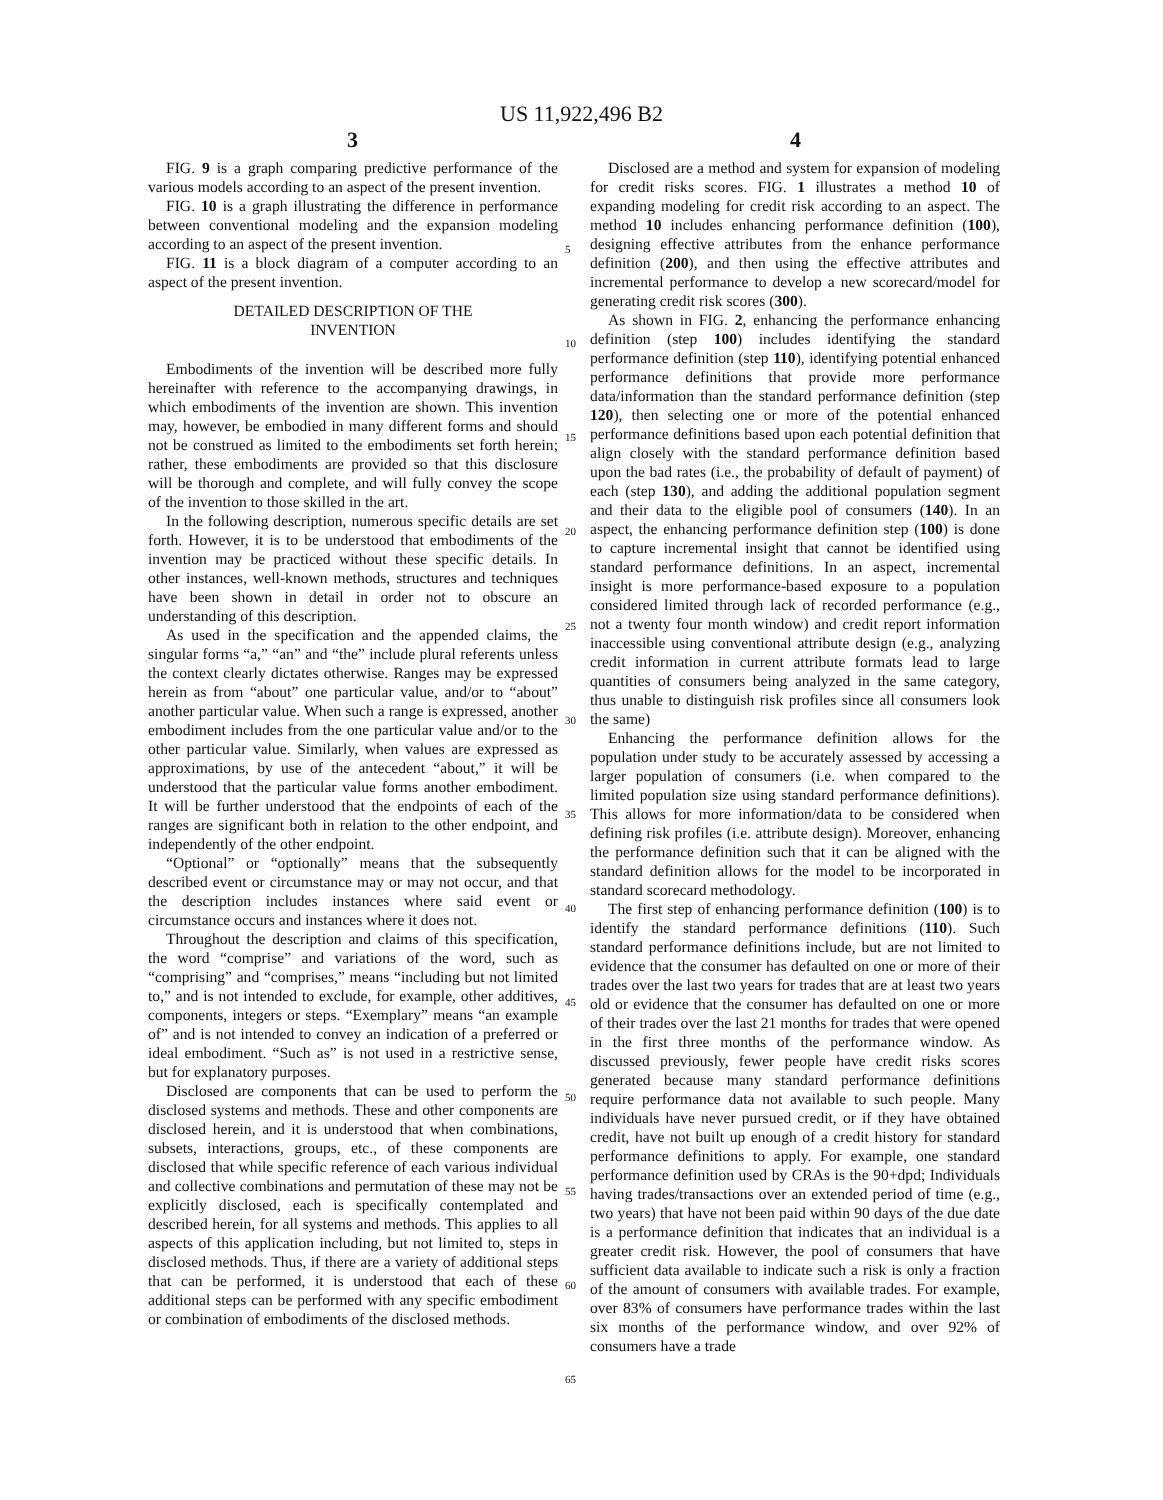US 11,922,496 B2
3 4
FIG. 9 is a graph comparing predictive performance of the various models according to an aspect of the present invention.
FIG. 10 is a graph illustrating the difference in performance between conventional modeling and the expansion modeling according to an aspect of the present invention.
FIG. 11 is a block diagram of a computer according to an aspect of the present invention.
DETAILED DESCRIPTION OF THE
INVENTION
Embodiments of the invention will be described more fully hereinafter with reference to the accompanying drawings, in which embodiments of the invention are shown. This invention may, however, be embodied in many different forms and should not be construed as limited to the embodiments set forth herein; rather, these embodiments are provided so that this disclosure will be thorough and complete, and will fully convey the scope of the invention to those skilled in the art.
In the following description, numerous specific details are set forth. However, it is to be understood that embodiments of the invention may be practiced without these specific details. In other instances, well-known methods, structures and techniques have been shown in detail in order not to obscure an understanding of this description.
As used in the specification and the appended claims, the singular forms “a,” “an” and “the” include plural referents unless the context clearly dictates otherwise. Ranges may be expressed herein as from “about” one particular value, and/or to “about” another particular value. When such a range is expressed, another embodiment includes from the one particular value and/or to the other particular value. Similarly, when values are expressed as approximations, by use of the antecedent “about,” it will be understood that the particular value forms another embodiment. It will be further understood that the endpoints of each of the ranges are significant both in relation to the other endpoint, and independently of the other endpoint.
“Optional” or “optionally” means that the subsequently described event or circumstance may or may not occur, and that the description includes instances where said event or circumstance occurs and instances where it does not.
Throughout the description and claims of this specification, the word “comprise” and variations of the word, such as “comprising” and “comprises,” means “including but not limited to,” and is not intended to exclude, for example, other additives, components, integers or steps. “Exemplary” means “an example of” and is not intended to convey an indication of a preferred or ideal embodiment. “Such as” is not used in a restrictive sense, but for explanatory purposes.
Disclosed are components that can be used to perform the disclosed systems and methods. These and other components are disclosed herein, and it is understood that when combinations, subsets, interactions, groups, etc., of these components are disclosed that while specific reference of each various individual and collective combinations and permutation of these may not be explicitly disclosed, each is specifically contemplated and described herein, for all systems and methods. This applies to all aspects of this application including, but not limited to, steps in disclosed methods. Thus, if there are a variety of additional steps that can be performed, it is understood that each of these additional steps can be performed with any specific embodiment or combination of embodiments of the disclosed methods.
5
10
15
20
25
30
35
40
45
50
55
60
65
Disclosed are a method and system for expansion of modeling for credit risks scores. FIG. 1 illustrates a method 10 of expanding modeling for credit risk according to an aspect. The method 10 includes enhancing performance definition (100), designing effective attributes from the enhance performance definition (200), and then using the effective attributes and incremental performance to develop a new scorecard/model for generating credit risk scores (300).
As shown in FIG. 2, enhancing the performance enhancing definition (step 100) includes identifying the standard performance definition (step 110), identifying potential enhanced performance definitions that provide more performance data/information than the standard performance definition (step 120), then selecting one or more of the potential enhanced performance definitions based upon each potential definition that align closely with the standard performance definition based upon the bad rates (i.e., the probability of default of payment) of each (step 130), and adding the additional population segment and their data to the eligible pool of consumers (140). In an aspect, the enhancing performance definition step (100) is done to capture incremental insight that cannot be identified using standard performance definitions. In an aspect, incremental insight is more performance-based exposure to a population considered limited through lack of recorded performance (e.g., not a twenty four month window) and credit report information inaccessible using conventional attribute design (e.g., analyzing credit information in current attribute formats lead to large quantities of consumers being analyzed in the same category, thus unable to distinguish risk profiles since all consumers look the same)
Enhancing the performance definition allows for the population under study to be accurately assessed by accessing a larger population of consumers (i.e. when compared to the limited population size using standard performance definitions). This allows for more information/data to be considered when defining risk profiles (i.e. attribute design). Moreover, enhancing the performance definition such that it can be aligned with the standard definition allows for the model to be incorporated in standard scorecard methodology.
The first step of enhancing performance definition (100) is to identify the standard performance definitions (110). Such standard performance definitions include, but are not limited to evidence that the consumer has defaulted on one or more of their trades over the last two years for trades that are at least two years old or evidence that the consumer has defaulted on one or more of their trades over the last 21 months for trades that were opened in the first three months of the performance window. As discussed previously, fewer people have credit risks scores generated because many standard performance definitions require performance data not available to such people. Many individuals have never pursued credit, or if they have obtained credit, have not built up enough of a credit history for standard performance definitions to apply. For example, one standard performance definition used by CRAs is the 90+dpd; Individuals having trades/transactions over an extended period of time (e.g., two years) that have not been paid within 90 days of the due date is a performance definition that indicates that an individual is a greater credit risk. However, the pool of consumers that have sufficient data available to indicate such a risk is only a fraction of the amount of consumers with available trades. For example, over 83% of consumers have performance trades within the last six months of the performance window, and over 92% of consumers have a trade